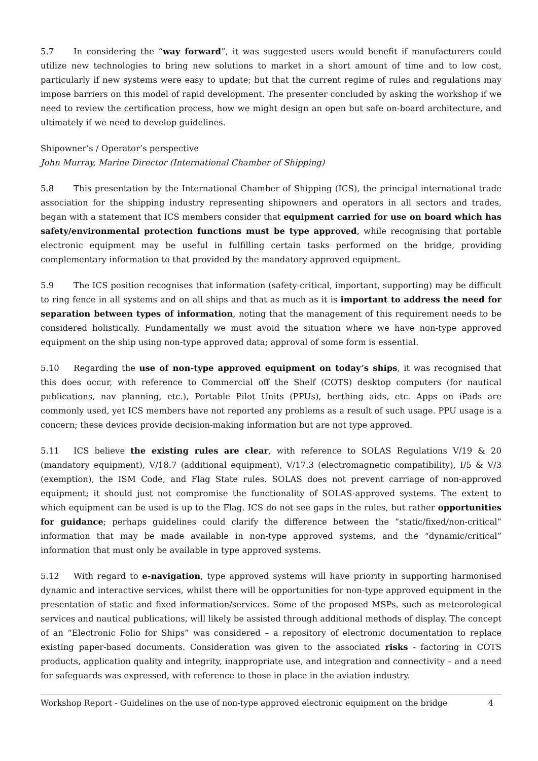5.7 In considering the “way forward”, it was suggested users would benefit if manufacturers could utilize new technologies to bring new solutions to market in a short amount of time and to low cost, particularly if new systems were easy to update; but that the current regime of rules and regulations may impose barriers on this model of rapid development. The presenter concluded by asking the workshop if we need to review the certification process, how we might design an open but safe on-board architecture, and ultimately if we need to develop guidelines.
Shipowner’s / Operator’s perspective
John Murray, Marine Director (International Chamber of Shipping)
5.8 This presentation by the International Chamber of Shipping (ICS), the principal international trade association for the shipping industry representing shipowners and operators in all sectors and trades, began with a statement that ICS members consider that equipment carried for use on board which has safety/environmental protection functions must be type approved, while recognising that portable electronic equipment may be useful in fulfilling certain tasks performed on the bridge, providing complementary information to that provided by the mandatory approved equipment.
5.9 The ICS position recognises that information (safety-critical, important, supporting) may be difficult to ring fence in all systems and on all ships and that as much as it is important to address the need for separation between types of information, noting that the management of this requirement needs to be considered holistically. Fundamentally we must avoid the situation where we have non-type approved equipment on the ship using non-type approved data; approval of some form is essential.
5.10 Regarding the use of non-type approved equipment on today’s ships, it was recognised that this does occur, with reference to Commercial off the Shelf (COTS) desktop computers (for nautical publications, nav planning, etc.), Portable Pilot Units (PPUs), berthing aids, etc. Apps on iPads are commonly used, yet ICS members have not reported any problems as a result of such usage. PPU usage is a concern; these devices provide decision-making information but are not type approved.
5.11 ICS believe the existing rules are clear, with reference to SOLAS Regulations V/19 & 20 (mandatory equipment), V/18.7 (additional equipment), V/17.3 (electromagnetic compatibility), I/5 & V/3 (exemption), the ISM Code, and Flag State rules. SOLAS does not prevent carriage of non-approved equipment; it should just not compromise the functionality of SOLAS-approved systems. The extent to which equipment can be used is up to the Flag. ICS do not see gaps in the rules, but rather opportunities for guidance; perhaps guidelines could clarify the difference between the “static/fixed/non-critical” information that may be made available in non-type approved systems, and the “dynamic/critical” information that must only be available in type approved systems.
5.12 With regard to e-navigation, type approved systems will have priority in supporting harmonised dynamic and interactive services, whilst there will be opportunities for non-type approved equipment in the presentation of static and fixed information/services. Some of the proposed MSPs, such as meteorological services and nautical publications, will likely be assisted through additional methods of display. The concept of an “Electronic Folio for Ships” was considered – a repository of electronic documentation to replace existing paper-based documents. Consideration was given to the associated risks - factoring in COTS products, application quality and integrity, inappropriate use, and integration and connectivity – and a need for safeguards was expressed, with reference to those in place in the aviation industry.
Workshop Report - Guidelines on the use of non-type approved electronic equipment on the bridge 4